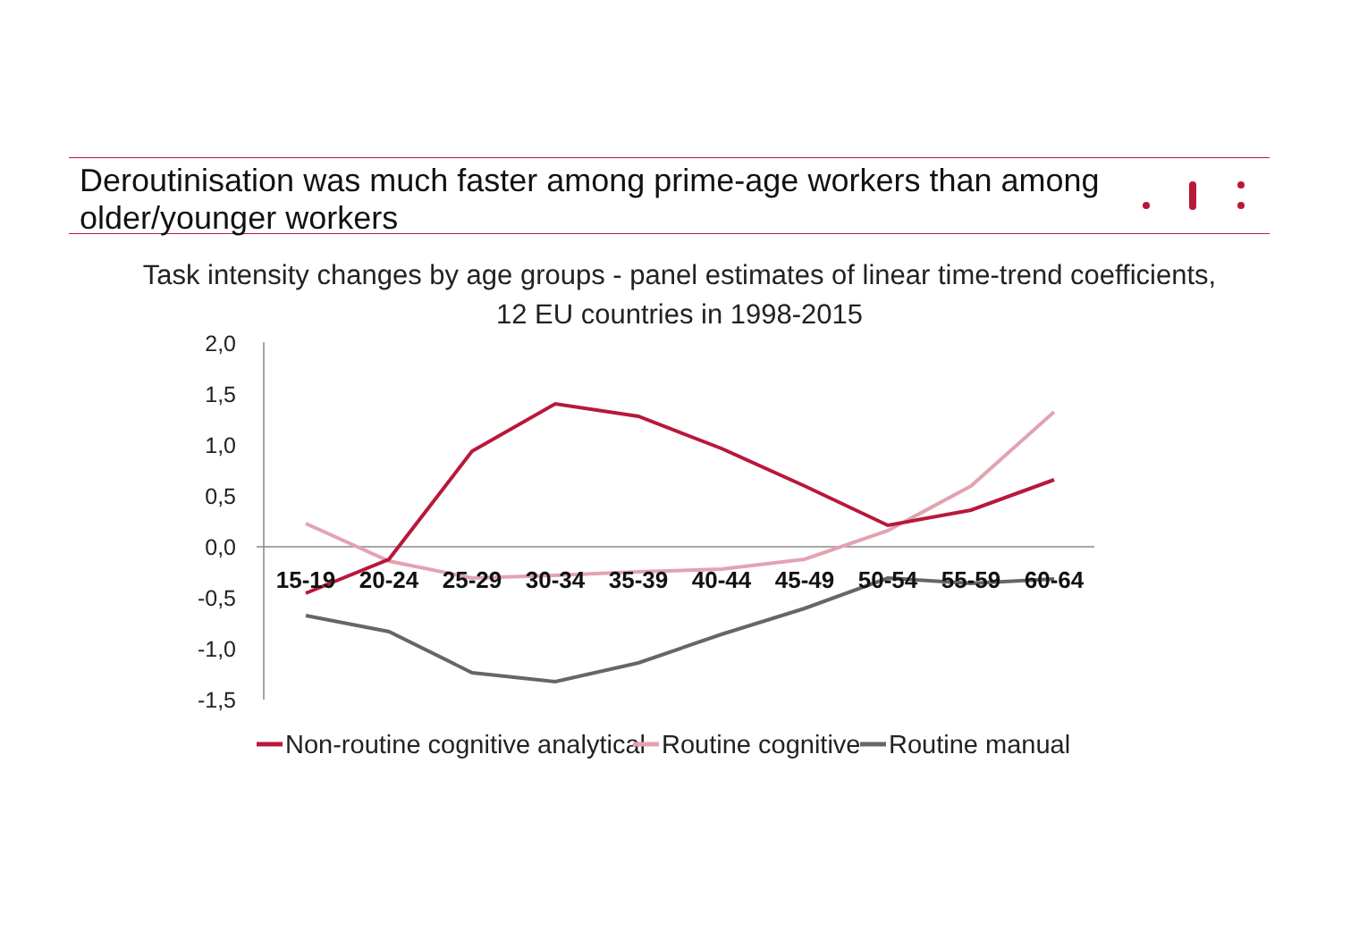Deroutinisation was much faster among prime-age workers than among older/younger workers
Task intensity changes by age groups - panel estimates of linear time-trend coefficients,
12 EU countries in 1998-2015
2,0
1,5
1,0
0,5
0,0
-0,5
-1,0
-1,5
15-19
20-24
25-29
30-34
35-39
40-44
45-49
50-54
55-59
60-64
Non-routine cognitive analytical
Routine cognitive
Routine manual